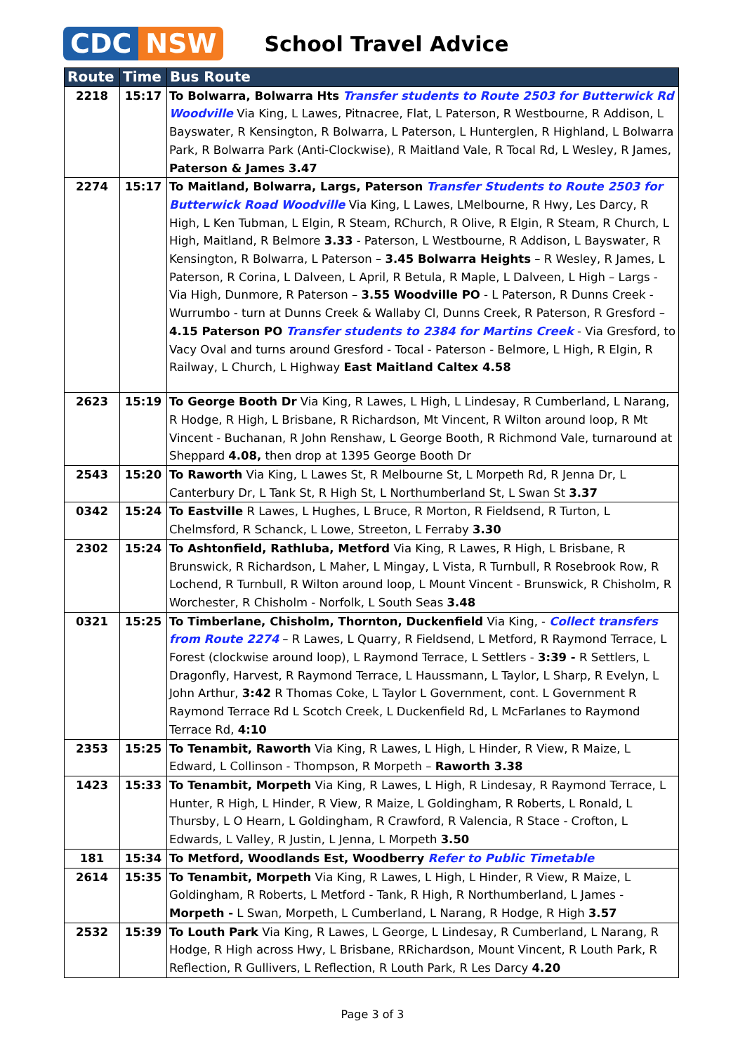CDC NSW
School Travel Advice
| Route | Time | Bus Route |
| --- | --- | --- |
| 2218 | 15:17 | To Bolwarra, Bolwarra Hts Transfer students to Route 2503 for Butterwick Rd Woodville Via King, L Lawes, Pitnacree, Flat, L Paterson, R Westbourne, R Addison, L Bayswater, R Kensington, R Bolwarra, L Paterson, L Hunterglen, R Highland, L Bolwarra Park, R Bolwarra Park (Anti-Clockwise), R Maitland Vale, R Tocal Rd, L Wesley, R James, Paterson & James 3.47 |
| 2274 | 15:17 | To Maitland, Bolwarra, Largs, Paterson Transfer Students to Route 2503 for Butterwick Road Woodville Via King, L Lawes, LMelbourne, R Hwy, Les Darcy, R High, L Ken Tubman, L Elgin, R Steam, RChurch, R Olive, R Elgin, R Steam, R Church, L High, Maitland, R Belmore 3.33 - Paterson, L Westbourne, R Addison, L Bayswater, R Kensington, R Bolwarra, L Paterson – 3.45 Bolwarra Heights – R Wesley, R James, L Paterson, R Corina, L Dalveen, L April, R Betula, R Maple, L Dalveen, L High – Largs - Via High, Dunmore, R Paterson – 3.55 Woodville PO - L Paterson, R Dunns Creek - Wurrumbo - turn at Dunns Creek & Wallaby Cl, Dunns Creek, R Paterson, R Gresford – 4.15 Paterson PO Transfer students to 2384 for Martins Creek - Via Gresford, to Vacy Oval and turns around Gresford - Tocal - Paterson - Belmore, L High, R Elgin, R Railway, L Church, L Highway East Maitland Caltex 4.58 |
| 2623 | 15:19 | To George Booth Dr Via King, R Lawes, L High, L Lindesay, R Cumberland, L Narang, R Hodge, R High, L Brisbane, R Richardson, Mt Vincent, R Wilton around loop, R Mt Vincent - Buchanan, R John Renshaw, L George Booth, R Richmond Vale, turnaround at Sheppard 4.08, then drop at 1395 George Booth Dr |
| 2543 | 15:20 | To Raworth Via King, L Lawes St, R Melbourne St, L Morpeth Rd, R Jenna Dr, L Canterbury Dr, L Tank St, R High St, L Northumberland St, L Swan St 3.37 |
| 0342 | 15:24 | To Eastville R Lawes, L Hughes, L Bruce, R Morton, R Fieldsend, R Turton, L Chelmsford, R Schanck, L Lowe, Streeton, L Ferraby 3.30 |
| 2302 | 15:24 | To Ashtonfield, Rathluba, Metford Via King, R Lawes, R High, L Brisbane, R Brunswick, R Richardson, L Maher, L Mingay, L Vista, R Turnbull, R Rosebrook Row, R Lochend, R Turnbull, R Wilton around loop, L Mount Vincent - Brunswick, R Chisholm, R Worchester, R Chisholm - Norfolk, L South Seas 3.48 |
| 0321 | 15:25 | To Timberlane, Chisholm, Thornton, Duckenfield Via King, - Collect transfers from Route 2274 – R Lawes, L Quarry, R Fieldsend, L Metford, R Raymond Terrace, L Forest (clockwise around loop), L Raymond Terrace, L Settlers - 3:39 - R Settlers, L Dragonfly, Harvest, R Raymond Terrace, L Haussmann, L Taylor, L Sharp, R Evelyn, L John Arthur, 3:42 R Thomas Coke, L Taylor L Government, cont. L Government R Raymond Terrace Rd L Scotch Creek, L Duckenfield Rd, L McFarlanes to Raymond Terrace Rd, 4:10 |
| 2353 | 15:25 | To Tenambit, Raworth Via King, R Lawes, L High, L Hinder, R View, R Maize, L Edward, L Collinson - Thompson, R Morpeth – Raworth 3.38 |
| 1423 | 15:33 | To Tenambit, Morpeth Via King, R Lawes, L High, R Lindesay, R Raymond Terrace, L Hunter, R High, L Hinder, R View, R Maize, L Goldingham, R Roberts, L Ronald, L Thursby, L O Hearn, L Goldingham, R Crawford, R Valencia, R Stace - Crofton, L Edwards, L Valley, R Justin, L Jenna, L Morpeth 3.50 |
| 181 | 15:34 | To Metford, Woodlands Est, Woodberry Refer to Public Timetable |
| 2614 | 15:35 | To Tenambit, Morpeth Via King, R Lawes, L High, L Hinder, R View, R Maize, L Goldingham, R Roberts, L Metford - Tank, R High, R Northumberland, L James - Morpeth - L Swan, Morpeth, L Cumberland, L Narang, R Hodge, R High 3.57 |
| 2532 | 15:39 | To Louth Park Via King, R Lawes, L George, L Lindesay, R Cumberland, L Narang, R Hodge, R High across Hwy, L Brisbane, RRichardson, Mount Vincent, R Louth Park, R Reflection, R Gullivers, L Reflection, R Louth Park, R Les Darcy 4.20 |
Page 3 of 3